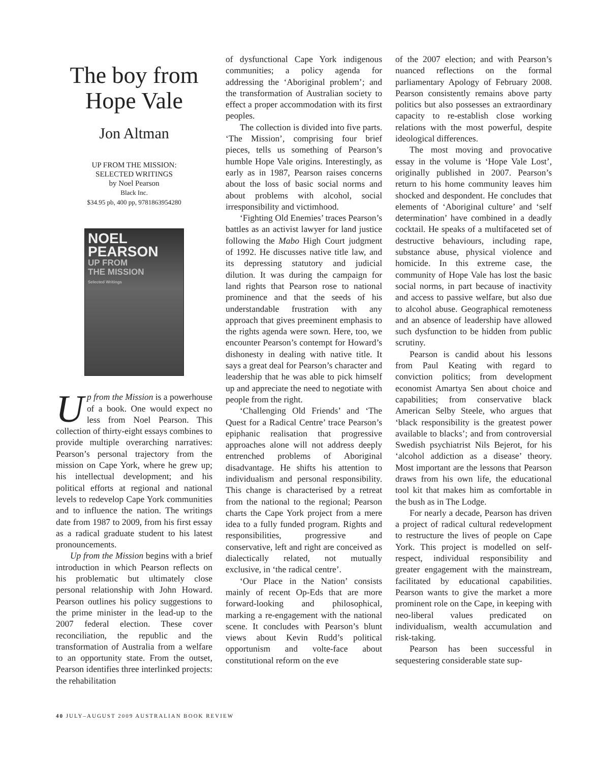The boy from Hope Vale
Jon Altman
UP FROM THE MISSION:
SELECTED WRITINGS
by Noel Pearson
Black Inc.
$34.95 pb, 400 pp, 9781863954280
NOEL
PEARSON
UP FROM
THE MISSION
Selected Writings
Up from the Mission is a powerhouse of a book. One would expect no less from Noel Pearson. This collection of thirty-eight essays combines to provide multiple overarching narratives: Pearson’s personal trajectory from the mission on Cape York, where he grew up; his intellectual development; and his political efforts at regional and national levels to redevelop Cape York communities and to influence the nation. The writings date from 1987 to 2009, from his first essay as a radical graduate student to his latest pronouncements.
Up from the Mission begins with a brief introduction in which Pearson reflects on his problematic but ultimately close personal relationship with John Howard. Pearson outlines his policy suggestions to the prime minister in the lead-up to the 2007 federal election. These cover reconciliation, the republic and the transformation of Australia from a welfare to an opportunity state. From the outset, Pearson identifies three interlinked projects: the rehabilitation
of dysfunctional Cape York indigenous communities; a policy agenda for addressing the ‘Aboriginal problem’; and the transformation of Australian society to effect a proper accommodation with its first peoples.
The collection is divided into five parts. ‘The Mission’, comprising four brief pieces, tells us something of Pearson’s humble Hope Vale origins. Interestingly, as early as in 1987, Pearson raises concerns about the loss of basic social norms and about problems with alcohol, social irresponsibility and victimhood.
‘Fighting Old Enemies’ traces Pearson’s battles as an activist lawyer for land justice following the Mabo High Court judgment of 1992. He discusses native title law, and its depressing statutory and judicial dilution. It was during the campaign for land rights that Pearson rose to national prominence and that the seeds of his understandable frustration with any approach that gives preeminent emphasis to the rights agenda were sown. Here, too, we encounter Pearson’s contempt for Howard’s dishonesty in dealing with native title. It says a great deal for Pearson’s character and leadership that he was able to pick himself up and appreciate the need to negotiate with people from the right.
‘Challenging Old Friends’ and ‘The Quest for a Radical Centre’ trace Pearson’s epiphanic realisation that progressive approaches alone will not address deeply entrenched problems of Aboriginal disadvantage. He shifts his attention to individualism and personal responsibility. This change is characterised by a retreat from the national to the regional; Pearson charts the Cape York project from a mere idea to a fully funded program. Rights and responsibilities, progressive and conservative, left and right are conceived as dialectically related, not mutually exclusive, in ‘the radical centre’.
‘Our Place in the Nation’ consists mainly of recent Op-Eds that are more forward-looking and philosophical, marking a re-engagement with the national scene. It concludes with Pearson’s blunt views about Kevin Rudd’s political opportunism and volte-face about constitutional reform on the eve
of the 2007 election; and with Pearson’s nuanced reflections on the formal parliamentary Apology of February 2008. Pearson consistently remains above party politics but also possesses an extraordinary capacity to re-establish close working relations with the most powerful, despite ideological differences.
The most moving and provocative essay in the volume is ‘Hope Vale Lost’, originally published in 2007. Pearson’s return to his home community leaves him shocked and despondent. He concludes that elements of ‘Aboriginal culture’ and ‘self determination’ have combined in a deadly cocktail. He speaks of a multifaceted set of destructive behaviours, including rape, substance abuse, physical violence and homicide. In this extreme case, the community of Hope Vale has lost the basic social norms, in part because of inactivity and access to passive welfare, but also due to alcohol abuse. Geographical remoteness and an absence of leadership have allowed such dysfunction to be hidden from public scrutiny.
Pearson is candid about his lessons from Paul Keating with regard to conviction politics; from development economist Amartya Sen about choice and capabilities; from conservative black American Selby Steele, who argues that ‘black responsibility is the greatest power available to blacks’; and from controversial Swedish psychiatrist Nils Bejerot, for his ‘alcohol addiction as a disease’ theory. Most important are the lessons that Pearson draws from his own life, the educational tool kit that makes him as comfortable in the bush as in The Lodge.
For nearly a decade, Pearson has driven a project of radical cultural redevelopment to restructure the lives of people on Cape York. This project is modelled on self-respect, individual responsibility and greater engagement with the mainstream, facilitated by educational capabilities. Pearson wants to give the market a more prominent role on the Cape, in keeping with neo-liberal values predicated on individualism, wealth accumulation and risk-taking.
Pearson has been successful in sequestering considerable state sup-
40 JULY–AUGUST 2009 AUSTRALIAN BOOK REVIEW